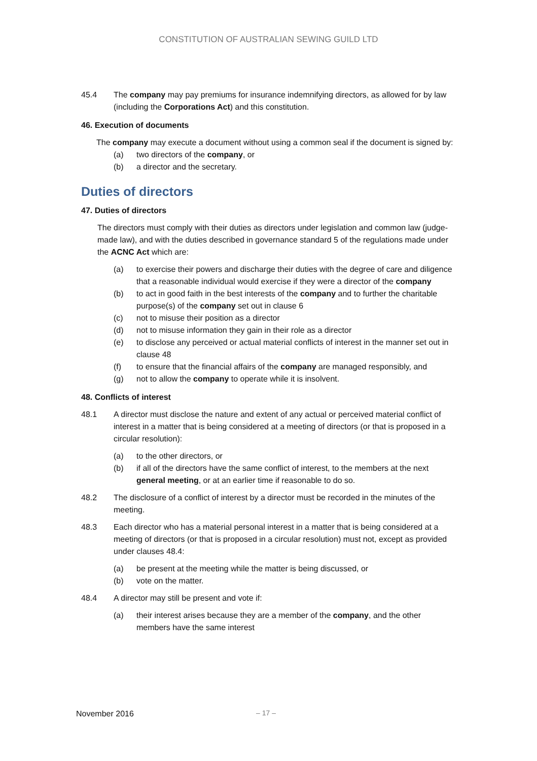CONSTITUTION OF AUSTRALIAN SEWING GUILD LTD
45.4 The company may pay premiums for insurance indemnifying directors, as allowed for by law (including the Corporations Act) and this constitution.
46. Execution of documents
The company may execute a document without using a common seal if the document is signed by:
(a) two directors of the company, or
(b) a director and the secretary.
Duties of directors
47. Duties of directors
The directors must comply with their duties as directors under legislation and common law (judge-made law), and with the duties described in governance standard 5 of the regulations made under the ACNC Act which are:
(a) to exercise their powers and discharge their duties with the degree of care and diligence that a reasonable individual would exercise if they were a director of the company
(b) to act in good faith in the best interests of the company and to further the charitable purpose(s) of the company set out in clause 6
(c) not to misuse their position as a director
(d) not to misuse information they gain in their role as a director
(e) to disclose any perceived or actual material conflicts of interest in the manner set out in clause 48
(f) to ensure that the financial affairs of the company are managed responsibly, and
(g) not to allow the company to operate while it is insolvent.
48. Conflicts of interest
48.1 A director must disclose the nature and extent of any actual or perceived material conflict of interest in a matter that is being considered at a meeting of directors (or that is proposed in a circular resolution):
(a) to the other directors, or
(b) if all of the directors have the same conflict of interest, to the members at the next general meeting, or at an earlier time if reasonable to do so.
48.2 The disclosure of a conflict of interest by a director must be recorded in the minutes of the meeting.
48.3 Each director who has a material personal interest in a matter that is being considered at a meeting of directors (or that is proposed in a circular resolution) must not, except as provided under clauses 48.4:
(a) be present at the meeting while the matter is being discussed, or
(b) vote on the matter.
48.4 A director may still be present and vote if:
(a) their interest arises because they are a member of the company, and the other members have the same interest
November 2016 – 17 –